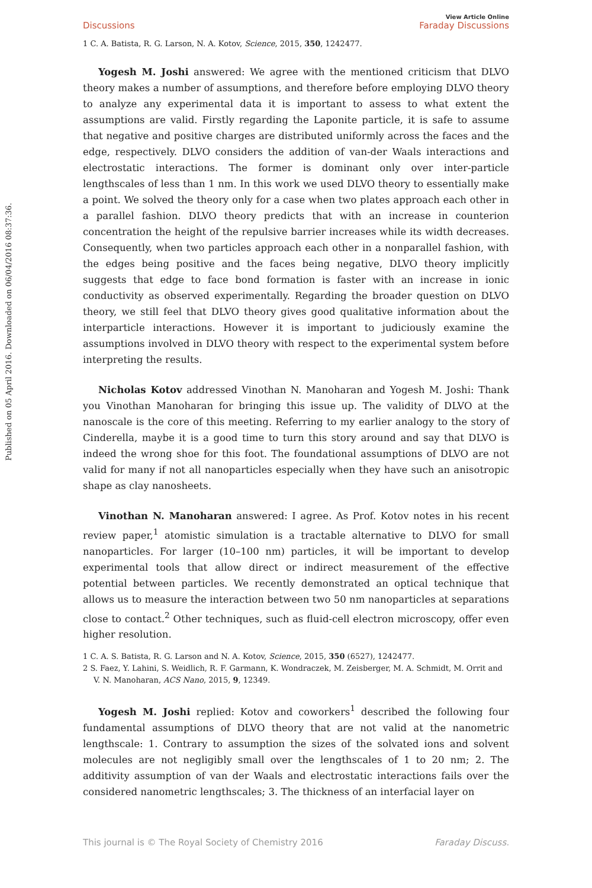Published on 05 April 2016. Downloaded on 06/04/2016 08:37:36.
Discussions
View Article Online
Faraday Discussions
1 C. A. Batista, R. G. Larson, N. A. Kotov, Science, 2015, 350, 1242477.
Yogesh M. Joshi answered: We agree with the mentioned criticism that DLVO theory makes a number of assumptions, and therefore before employing DLVO theory to analyze any experimental data it is important to assess to what extent the assumptions are valid. Firstly regarding the Laponite particle, it is safe to assume that negative and positive charges are distributed uniformly across the faces and the edge, respectively. DLVO considers the addition of van-der Waals interactions and electrostatic interactions. The former is dominant only over inter-particle lengthscales of less than 1 nm. In this work we used DLVO theory to essentially make a point. We solved the theory only for a case when two plates approach each other in a parallel fashion. DLVO theory predicts that with an increase in counterion concentration the height of the repulsive barrier increases while its width decreases. Consequently, when two particles approach each other in a nonparallel fashion, with the edges being positive and the faces being negative, DLVO theory implicitly suggests that edge to face bond formation is faster with an increase in ionic conductivity as observed experimentally. Regarding the broader question on DLVO theory, we still feel that DLVO theory gives good qualitative information about the interparticle interactions. However it is important to judiciously examine the assumptions involved in DLVO theory with respect to the experimental system before interpreting the results.
Nicholas Kotov addressed Vinothan N. Manoharan and Yogesh M. Joshi: Thank you Vinothan Manoharan for bringing this issue up. The validity of DLVO at the nanoscale is the core of this meeting. Referring to my earlier analogy to the story of Cinderella, maybe it is a good time to turn this story around and say that DLVO is indeed the wrong shoe for this foot. The foundational assumptions of DLVO are not valid for many if not all nanoparticles especially when they have such an anisotropic shape as clay nanosheets.
Vinothan N. Manoharan answered: I agree. As Prof. Kotov notes in his recent review paper,<sup>1</sup> atomistic simulation is a tractable alternative to DLVO for small nanoparticles. For larger (10–100 nm) particles, it will be important to develop experimental tools that allow direct or indirect measurement of the effective potential between particles. We recently demonstrated an optical technique that allows us to measure the interaction between two 50 nm nanoparticles at separations close to contact.<sup>2</sup> Other techniques, such as fluid-cell electron microscopy, offer even higher resolution.
1 C. A. S. Batista, R. G. Larson and N. A. Kotov, Science, 2015, 350 (6527), 1242477.
2 S. Faez, Y. Lahini, S. Weidlich, R. F. Garmann, K. Wondraczek, M. Zeisberger, M. A. Schmidt, M. Orrit and V. N. Manoharan, ACS Nano, 2015, 9, 12349.
Yogesh M. Joshi replied: Kotov and coworkers<sup>1</sup> described the following four fundamental assumptions of DLVO theory that are not valid at the nanometric lengthscale: 1. Contrary to assumption the sizes of the solvated ions and solvent molecules are not negligibly small over the lengthscales of 1 to 20 nm; 2. The additivity assumption of van der Waals and electrostatic interactions fails over the considered nanometric lengthscales; 3. The thickness of an interfacial layer on
This journal is © The Royal Society of Chemistry 2016 Faraday Discuss.